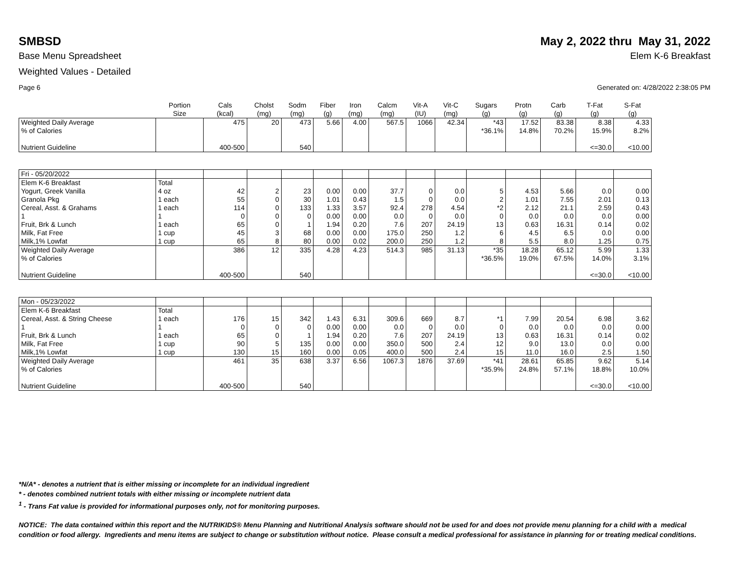SMBSD May 2, 2022 thru May 31, 2022
Base Menu Spreadsheet Elem K-6 Breakfast
Weighted Values - Detailed
Page 6 Generated on: 4/28/2022 2:38:05 PM
| | Portion Size | Cals (kcal) | Cholst (mg) | Sodm (mg) | Fiber (g) | Iron (mg) | Calcm (mg) | Vit-A (IU) | Vit-C (mg) | Sugars (g) | Protn (g) | Carb (g) | T-Fat (g) | S-Fat (g) |
| --- | --- | --- | --- | --- | --- | --- | --- | --- | --- | --- | --- | --- | --- | --- |
| Weighted Daily Average | | 475 | 20 | 473 | 5.66 | 4.00 | 567.5 | 1066 | 42.34 | *43 | 17.52 | 83.38 | 8.38 | 4.33 |
| % of Calories | | | | | | | | | | *36.1% | 14.8% | 70.2% | 15.9% | 8.2% |
| Nutrient Guideline | | 400-500 | | 540 | | | | | | | | | <=30.0 | <10.00 |
| Fri - 05/20/2022 | | | | | | | | | | | | | | |
| Elem K-6 Breakfast | Total | | | | | | | | | | | | | |
| Yogurt, Greek Vanilla | 4 oz | 42 | 2 | 23 | 0.00 | 0.00 | 37.7 | 0 | 0.0 | 5 | 4.53 | 5.66 | 0.0 | 0.00 |
| Granola Pkg | 1 each | 55 | 0 | 30 | 1.01 | 0.43 | 1.5 | 0 | 0.0 | 2 | 1.01 | 7.55 | 2.01 | 0.13 |
| Cereal, Asst. & Grahams | 1 each | 114 | 0 | 133 | 1.33 | 3.57 | 92.4 | 278 | 4.54 | *2 | 2.12 | 21.1 | 2.59 | 0.43 |
| 1 | 1 | 0 | 0 | 0 | 0.00 | 0.00 | 0.0 | 0 | 0.0 | 0 | 0.0 | 0.0 | 0.0 | 0.00 |
| Fruit, Brk & Lunch | 1 each | 65 | 0 | 1 | 1.94 | 0.20 | 7.6 | 207 | 24.19 | 13 | 0.63 | 16.31 | 0.14 | 0.02 |
| Milk, Fat Free | 1 cup | 45 | 3 | 68 | 0.00 | 0.00 | 175.0 | 250 | 1.2 | 6 | 4.5 | 6.5 | 0.0 | 0.00 |
| Milk,1% Lowfat | 1 cup | 65 | 8 | 80 | 0.00 | 0.02 | 200.0 | 250 | 1.2 | 8 | 5.5 | 8.0 | 1.25 | 0.75 |
| Weighted Daily Average | | 386 | 12 | 335 | 4.28 | 4.23 | 514.3 | 985 | 31.13 | *35 | 18.28 | 65.12 | 5.99 | 1.33 |
| % of Calories | | | | | | | | | | *36.5% | 19.0% | 67.5% | 14.0% | 3.1% |
| Nutrient Guideline | | 400-500 | | 540 | | | | | | | | | <=30.0 | <10.00 |
| Mon - 05/23/2022 | | | | | | | | | | | | | | |
| Elem K-6 Breakfast | Total | | | | | | | | | | | | | |
| Cereal, Asst. & String Cheese | 1 each | 176 | 15 | 342 | 1.43 | 6.31 | 309.6 | 669 | 8.7 | *1 | 7.99 | 20.54 | 6.98 | 3.62 |
| 1 | 1 | 0 | 0 | 0 | 0.00 | 0.00 | 0.0 | 0 | 0.0 | 0 | 0.0 | 0.0 | 0.0 | 0.00 |
| Fruit, Brk & Lunch | 1 each | 65 | 0 | 1 | 1.94 | 0.20 | 7.6 | 207 | 24.19 | 13 | 0.63 | 16.31 | 0.14 | 0.02 |
| Milk, Fat Free | 1 cup | 90 | 5 | 135 | 0.00 | 0.00 | 350.0 | 500 | 2.4 | 12 | 9.0 | 13.0 | 0.0 | 0.00 |
| Milk,1% Lowfat | 1 cup | 130 | 15 | 160 | 0.00 | 0.05 | 400.0 | 500 | 2.4 | 15 | 11.0 | 16.0 | 2.5 | 1.50 |
| Weighted Daily Average | | 461 | 35 | 638 | 3.37 | 6.56 | 1067.3 | 1876 | 37.69 | *41 | 28.61 | 65.85 | 9.62 | 5.14 |
| % of Calories | | | | | | | | | | *35.9% | 24.8% | 57.1% | 18.8% | 10.0% |
| Nutrient Guideline | | 400-500 | | 540 | | | | | | | | | <=30.0 | <10.00 |
*N/A* - denotes a nutrient that is either missing or incomplete for an individual ingredient
* - denotes combined nutrient totals with either missing or incomplete nutrient data
<sup>1</sup> - Trans Fat value is provided for informational purposes only, not for monitoring purposes.
NOTICE: The data contained within this report and the NUTRIKIDS® Menu Planning and Nutritional Analysis software should not be used for and does not provide menu planning for a child with a medical condition or food allergy. Ingredients and menu items are subject to change or substitution without notice. Please consult a medical professional for assistance in planning for or treating medical conditions.